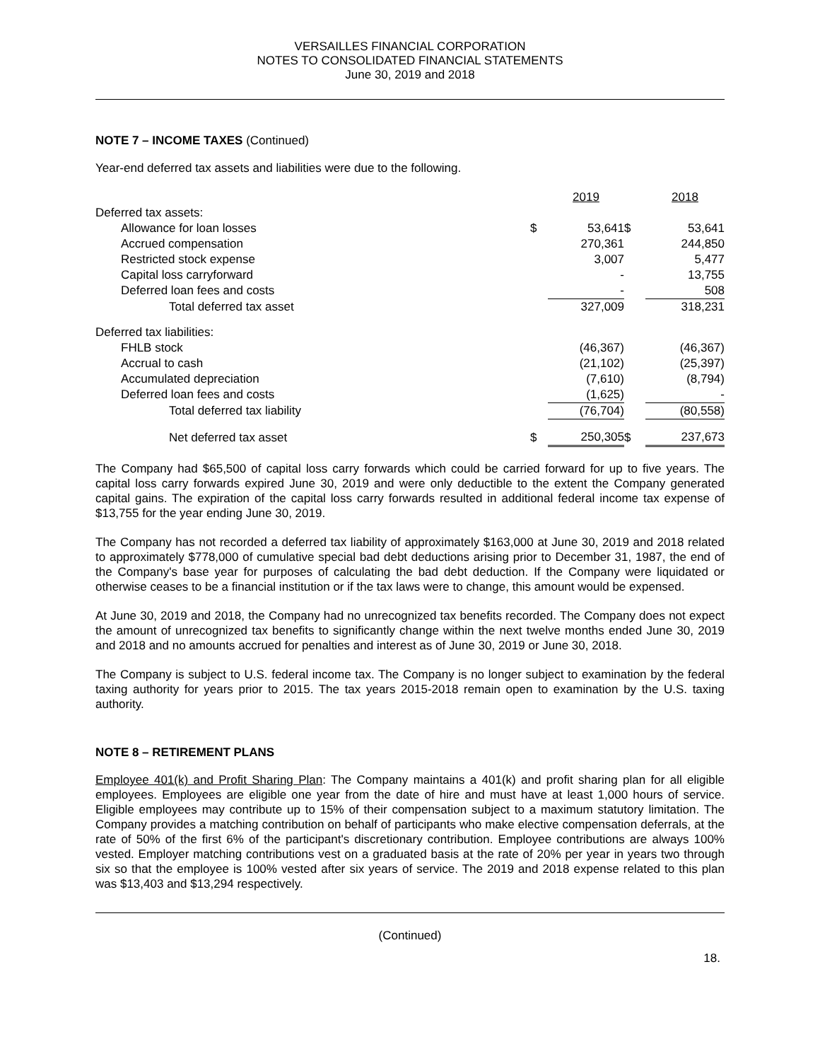VERSAILLES FINANCIAL CORPORATION
NOTES TO CONSOLIDATED FINANCIAL STATEMENTS
June 30, 2019 and 2018
NOTE 7 – INCOME TAXES (Continued)
Year-end deferred tax assets and liabilities were due to the following.
| | | 2019 | | 2018 |
| Deferred tax assets: | | | | |
| Allowance for loan losses | $ | 53,641 | $ | 53,641 |
| Accrued compensation | | 270,361 | | 244,850 |
| Restricted stock expense | | 3,007 | | 5,477 |
| Capital loss carryforward | | - | | 13,755 |
| Deferred loan fees and costs | | - | | 508 |
| Total deferred tax asset | | 327,009 | | 318,231 |
| Deferred tax liabilities: | | | | |
| FHLB stock | | (46,367) | | (46,367) |
| Accrual to cash | | (21,102) | | (25,397) |
| Accumulated depreciation | | (7,610) | | (8,794) |
| Deferred loan fees and costs | | (1,625) | | - |
| Total deferred tax liability | | (76,704) | | (80,558) |
| Net deferred tax asset | $ | 250,305 | $ | 237,673 |
The Company had $65,500 of capital loss carry forwards which could be carried forward for up to five years. The capital loss carry forwards expired June 30, 2019 and were only deductible to the extent the Company generated capital gains. The expiration of the capital loss carry forwards resulted in additional federal income tax expense of $13,755 for the year ending June 30, 2019.
The Company has not recorded a deferred tax liability of approximately $163,000 at June 30, 2019 and 2018 related to approximately $778,000 of cumulative special bad debt deductions arising prior to December 31, 1987, the end of the Company's base year for purposes of calculating the bad debt deduction. If the Company were liquidated or otherwise ceases to be a financial institution or if the tax laws were to change, this amount would be expensed.
At June 30, 2019 and 2018, the Company had no unrecognized tax benefits recorded. The Company does not expect the amount of unrecognized tax benefits to significantly change within the next twelve months ended June 30, 2019 and 2018 and no amounts accrued for penalties and interest as of June 30, 2019 or June 30, 2018.
The Company is subject to U.S. federal income tax. The Company is no longer subject to examination by the federal taxing authority for years prior to 2015. The tax years 2015-2018 remain open to examination by the U.S. taxing authority.
NOTE 8 – RETIREMENT PLANS
Employee 401(k) and Profit Sharing Plan: The Company maintains a 401(k) and profit sharing plan for all eligible employees. Employees are eligible one year from the date of hire and must have at least 1,000 hours of service. Eligible employees may contribute up to 15% of their compensation subject to a maximum statutory limitation. The Company provides a matching contribution on behalf of participants who make elective compensation deferrals, at the rate of 50% of the first 6% of the participant's discretionary contribution. Employee contributions are always 100% vested. Employer matching contributions vest on a graduated basis at the rate of 20% per year in years two through six so that the employee is 100% vested after six years of service. The 2019 and 2018 expense related to this plan was $13,403 and $13,294 respectively.
(Continued)
18.